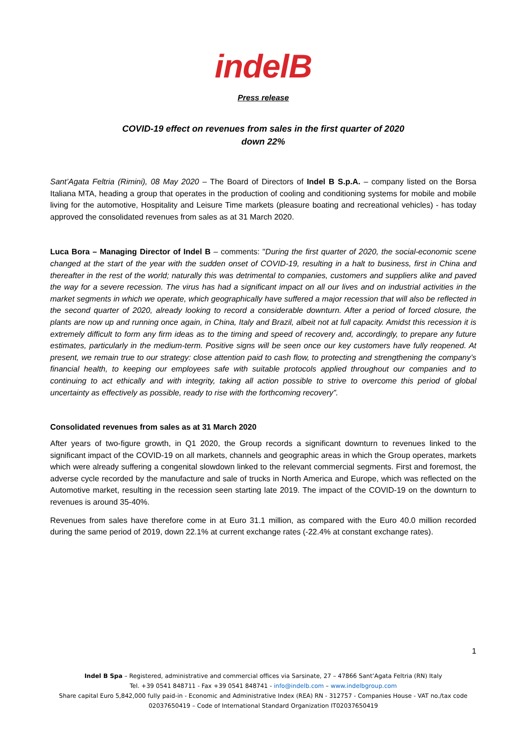indelB
Press release
COVID-19 effect on revenues from sales in the first quarter of 2020
down 22%
Sant’Agata Feltria (Rimini), 08 May 2020 – The Board of Directors of Indel B S.p.A. – company listed on the Borsa Italiana MTA, heading a group that operates in the production of cooling and conditioning systems for mobile and mobile living for the automotive, Hospitality and Leisure Time markets (pleasure boating and recreational vehicles) - has today approved the consolidated revenues from sales as at 31 March 2020.
Luca Bora – Managing Director of Indel B – comments: "During the first quarter of 2020, the social-economic scene changed at the start of the year with the sudden onset of COVID-19, resulting in a halt to business, first in China and thereafter in the rest of the world; naturally this was detrimental to companies, customers and suppliers alike and paved the way for a severe recession. The virus has had a significant impact on all our lives and on industrial activities in the market segments in which we operate, which geographically have suffered a major recession that will also be reflected in the second quarter of 2020, already looking to record a considerable downturn. After a period of forced closure, the plants are now up and running once again, in China, Italy and Brazil, albeit not at full capacity. Amidst this recession it is extremely difficult to form any firm ideas as to the timing and speed of recovery and, accordingly, to prepare any future estimates, particularly in the medium-term. Positive signs will be seen once our key customers have fully reopened. At present, we remain true to our strategy: close attention paid to cash flow, to protecting and strengthening the company’s financial health, to keeping our employees safe with suitable protocols applied throughout our companies and to continuing to act ethically and with integrity, taking all action possible to strive to overcome this period of global uncertainty as effectively as possible, ready to rise with the forthcoming recovery”.
Consolidated revenues from sales as at 31 March 2020
After years of two-figure growth, in Q1 2020, the Group records a significant downturn to revenues linked to the significant impact of the COVID-19 on all markets, channels and geographic areas in which the Group operates, markets which were already suffering a congenital slowdown linked to the relevant commercial segments. First and foremost, the adverse cycle recorded by the manufacture and sale of trucks in North America and Europe, which was reflected on the Automotive market, resulting in the recession seen starting late 2019. The impact of the COVID-19 on the downturn to revenues is around 35-40%.
Revenues from sales have therefore come in at Euro 31.1 million, as compared with the Euro 40.0 million recorded during the same period of 2019, down 22.1% at current exchange rates (-22.4% at constant exchange rates).
1
Indel B Spa – Registered, administrative and commercial offices via Sarsinate, 27 – 47866 Sant’Agata Feltria (RN) Italy
Tel. +39 0541 848711 - Fax +39 0541 848741 - info@indelb.com – www.indelbgroup.com
Share capital Euro 5,842,000 fully paid-in - Economic and Administrative Index (REA) RN - 312757 - Companies House - VAT no./tax code 02037650419 – Code of International Standard Organization IT02037650419